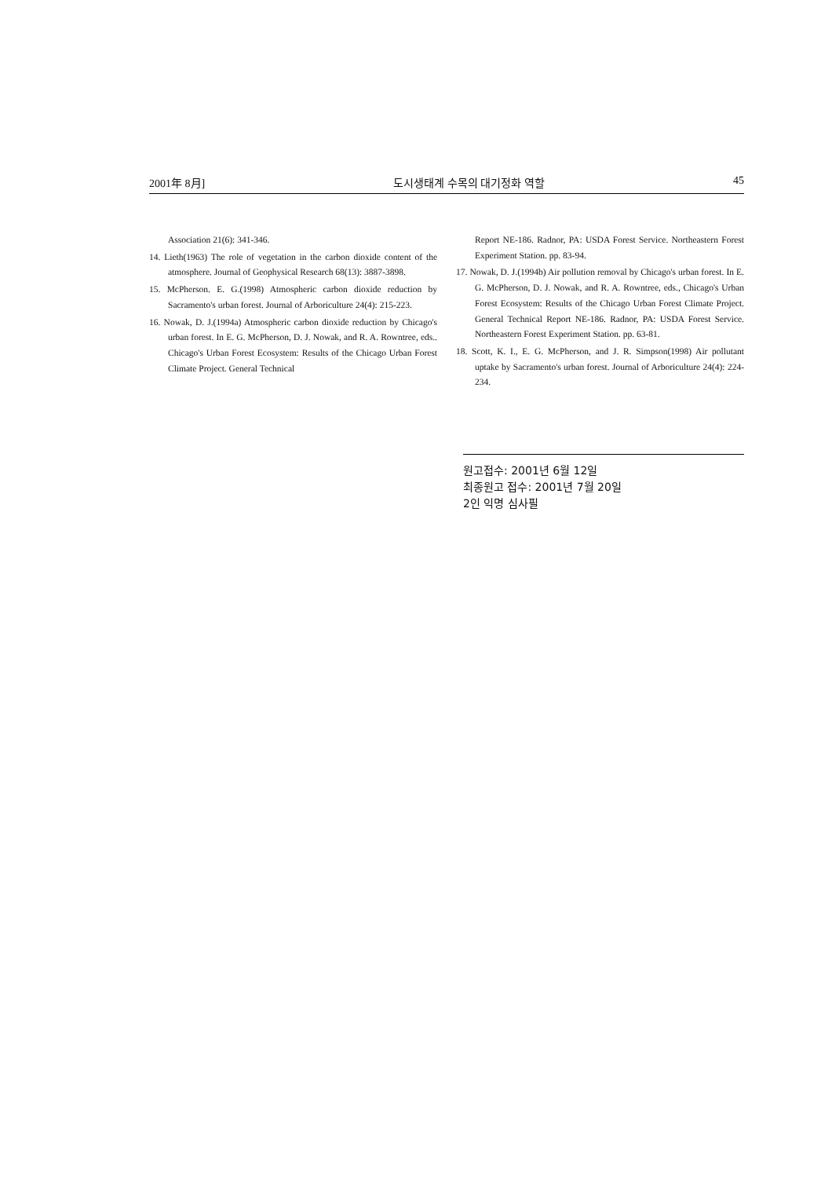2001年 8月] 도시생태계 수목의 대기정화 역할 45
Association 21(6): 341-346.
14. Lieth(1963) The role of vegetation in the carbon dioxide content of the atmosphere. Journal of Geophysical Research 68(13): 3887-3898.
15. McPherson. E. G.(1998) Atmospheric carbon dioxide reduction by Sacramento's urban forest. Journal of Arboriculture 24(4): 215-223.
16. Nowak, D. J.(1994a) Atmospheric carbon dioxide reduction by Chicago's urban forest. In E. G. McPherson, D. J. Nowak, and R. A. Rowntree, eds.. Chicago's Urban Forest Ecosystem: Results of the Chicago Urban Forest Climate Project. General Technical
Report NE-186. Radnor, PA: USDA Forest Service. Northeastern Forest Experiment Station. pp. 83-94.
17. Nowak, D. J.(1994b) Air pollution removal by Chicago's urban forest. In E. G. McPherson, D. J. Nowak, and R. A. Rowntree, eds., Chicago's Urban Forest Ecosystem: Results of the Chicago Urban Forest Climate Project. General Technical Report NE-186. Radnor, PA: USDA Forest Service. Northeastern Forest Experiment Station. pp. 63-81.
18. Scott, K. I., E. G. McPherson, and J. R. Simpson(1998) Air pollutant uptake by Sacramento's urban forest. Journal of Arboriculture 24(4): 224-234.
원고접수: 2001년 6월 12일
최종원고 접수: 2001년 7월 20일
2인 익명 심사필